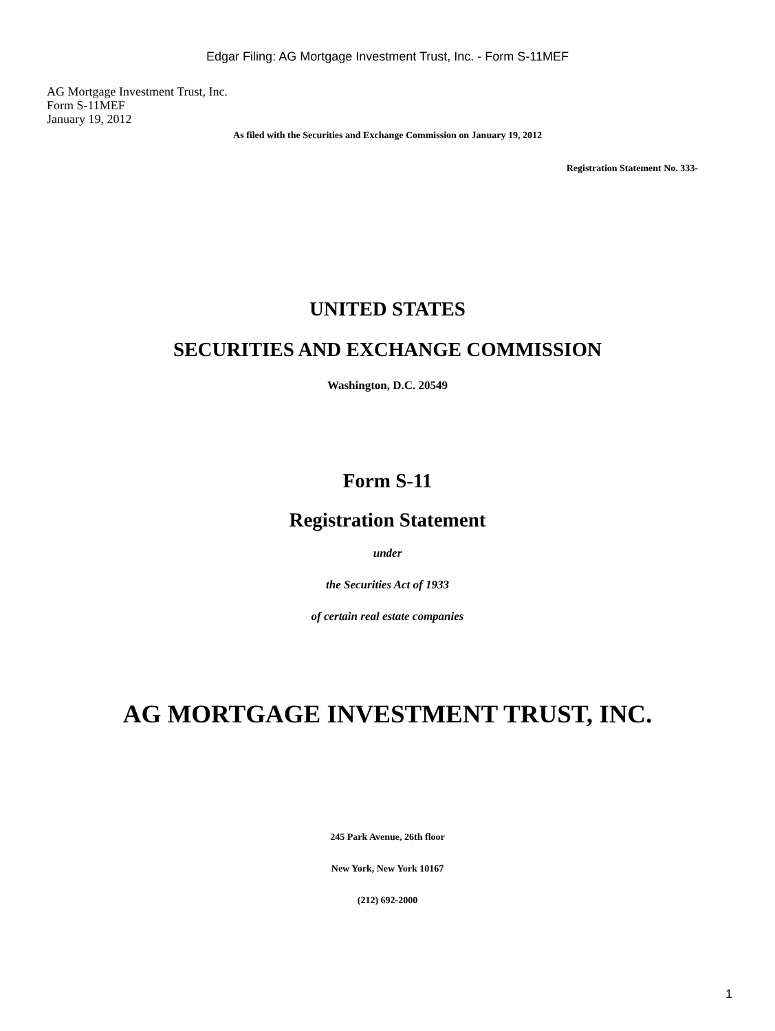Edgar Filing: AG Mortgage Investment Trust, Inc. - Form S-11MEF
AG Mortgage Investment Trust, Inc.
Form S-11MEF
January 19, 2012
As filed with the Securities and Exchange Commission on January 19, 2012
Registration Statement No. 333-
UNITED STATES
SECURITIES AND EXCHANGE COMMISSION
Washington, D.C. 20549
Form S-11
Registration Statement
under
the Securities Act of 1933
of certain real estate companies
AG MORTGAGE INVESTMENT TRUST, INC.
245 Park Avenue, 26th floor
New York, New York 10167
(212) 692-2000
1